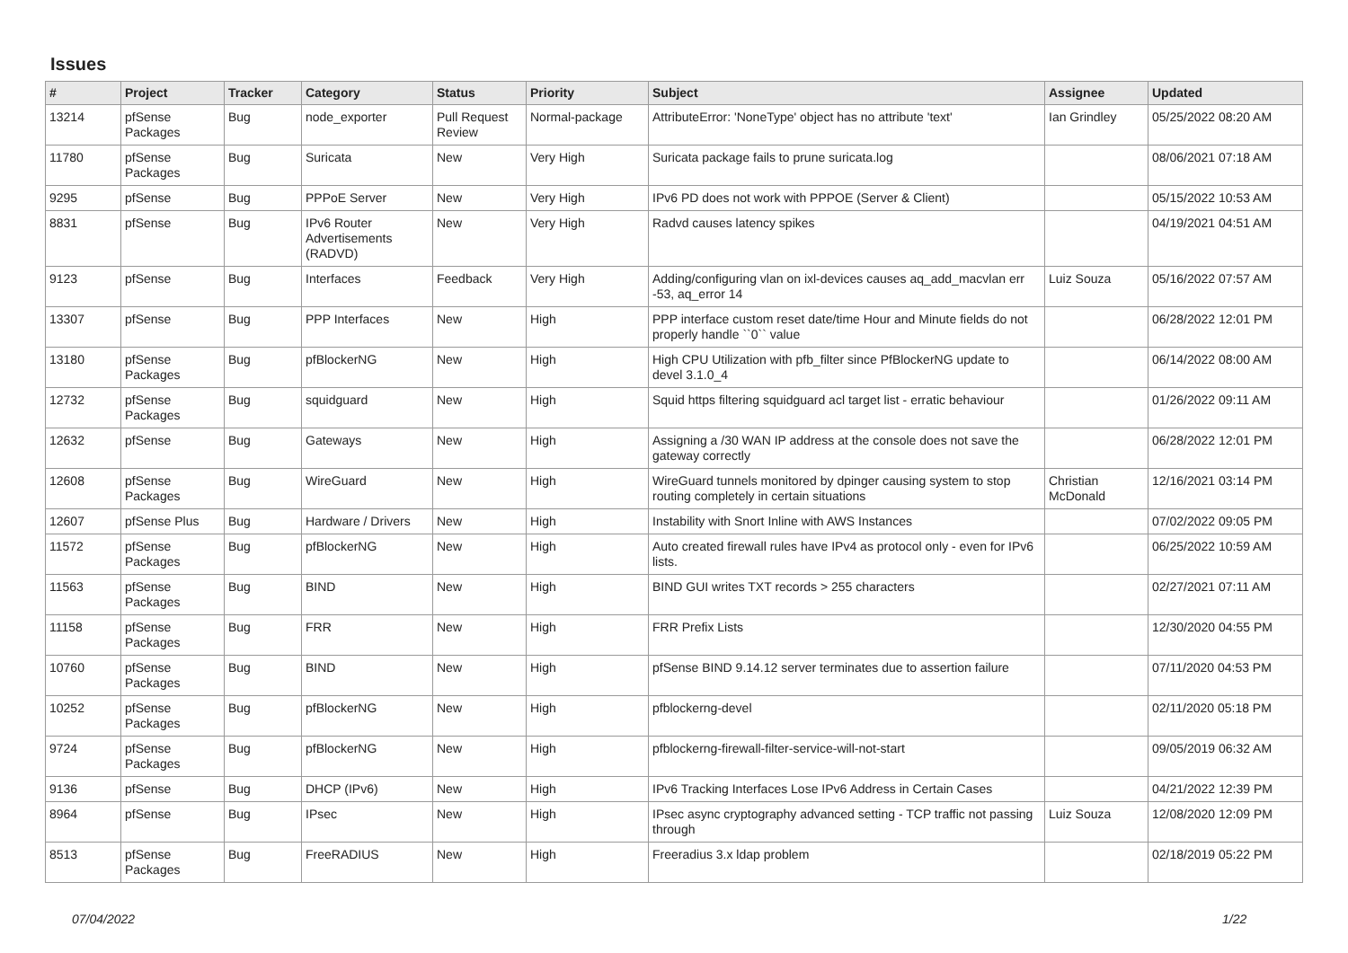Issues
| # | Project | Tracker | Category | Status | Priority | Subject | Assignee | Updated |
| --- | --- | --- | --- | --- | --- | --- | --- | --- |
| 13214 | pfSense Packages | Bug | node_exporter | Pull Request Review | Normal-package | AttributeError: 'NoneType' object has no attribute 'text' | Ian Grindley | 05/25/2022 08:20 AM |
| 11780 | pfSense Packages | Bug | Suricata | New | Very High | Suricata package fails to prune suricata.log | | 08/06/2021 07:18 AM |
| 9295 | pfSense | Bug | PPPoE Server | New | Very High | IPv6 PD does not work with PPPOE (Server & Client) | | 05/15/2022 10:53 AM |
| 8831 | pfSense | Bug | IPv6 Router Advertisements (RADVD) | New | Very High | Radvd causes latency spikes | | 04/19/2021 04:51 AM |
| 9123 | pfSense | Bug | Interfaces | Feedback | Very High | Adding/configuring vlan on ixl-devices causes aq_add_macvlan err -53, aq_error 14 | Luiz Souza | 05/16/2022 07:57 AM |
| 13307 | pfSense | Bug | PPP Interfaces | New | High | PPP interface custom reset date/time Hour and Minute fields do not properly handle ``0`` value | | 06/28/2022 12:01 PM |
| 13180 | pfSense Packages | Bug | pfBlockerNG | New | High | High CPU Utilization with pfb_filter since PfBlockerNG update to devel 3.1.0_4 | | 06/14/2022 08:00 AM |
| 12732 | pfSense Packages | Bug | squidguard | New | High | Squid https filtering squidguard acl target list - erratic behaviour | | 01/26/2022 09:11 AM |
| 12632 | pfSense | Bug | Gateways | New | High | Assigning a /30 WAN IP address at the console does not save the gateway correctly | | 06/28/2022 12:01 PM |
| 12608 | pfSense Packages | Bug | WireGuard | New | High | WireGuard tunnels monitored by dpinger causing system to stop routing completely in certain situations | Christian McDonald | 12/16/2021 03:14 PM |
| 12607 | pfSense Plus | Bug | Hardware / Drivers | New | High | Instability with Snort Inline with AWS Instances | | 07/02/2022 09:05 PM |
| 11572 | pfSense Packages | Bug | pfBlockerNG | New | High | Auto created firewall rules have IPv4 as protocol only - even for IPv6 lists. | | 06/25/2022 10:59 AM |
| 11563 | pfSense Packages | Bug | BIND | New | High | BIND GUI writes TXT records > 255 characters | | 02/27/2021 07:11 AM |
| 11158 | pfSense Packages | Bug | FRR | New | High | FRR Prefix Lists | | 12/30/2020 04:55 PM |
| 10760 | pfSense Packages | Bug | BIND | New | High | pfSense BIND 9.14.12 server terminates due to assertion failure | | 07/11/2020 04:53 PM |
| 10252 | pfSense Packages | Bug | pfBlockerNG | New | High | pfblockerng-devel | | 02/11/2020 05:18 PM |
| 9724 | pfSense Packages | Bug | pfBlockerNG | New | High | pfblockerng-firewall-filter-service-will-not-start | | 09/05/2019 06:32 AM |
| 9136 | pfSense | Bug | DHCP (IPv6) | New | High | IPv6 Tracking Interfaces Lose IPv6 Address in Certain Cases | | 04/21/2022 12:39 PM |
| 8964 | pfSense | Bug | IPsec | New | High | IPsec async cryptography advanced setting - TCP traffic not passing through | Luiz Souza | 12/08/2020 12:09 PM |
| 8513 | pfSense Packages | Bug | FreeRADIUS | New | High | Freeradius 3.x ldap problem | | 02/18/2019 05:22 PM |
07/04/2022 1/22